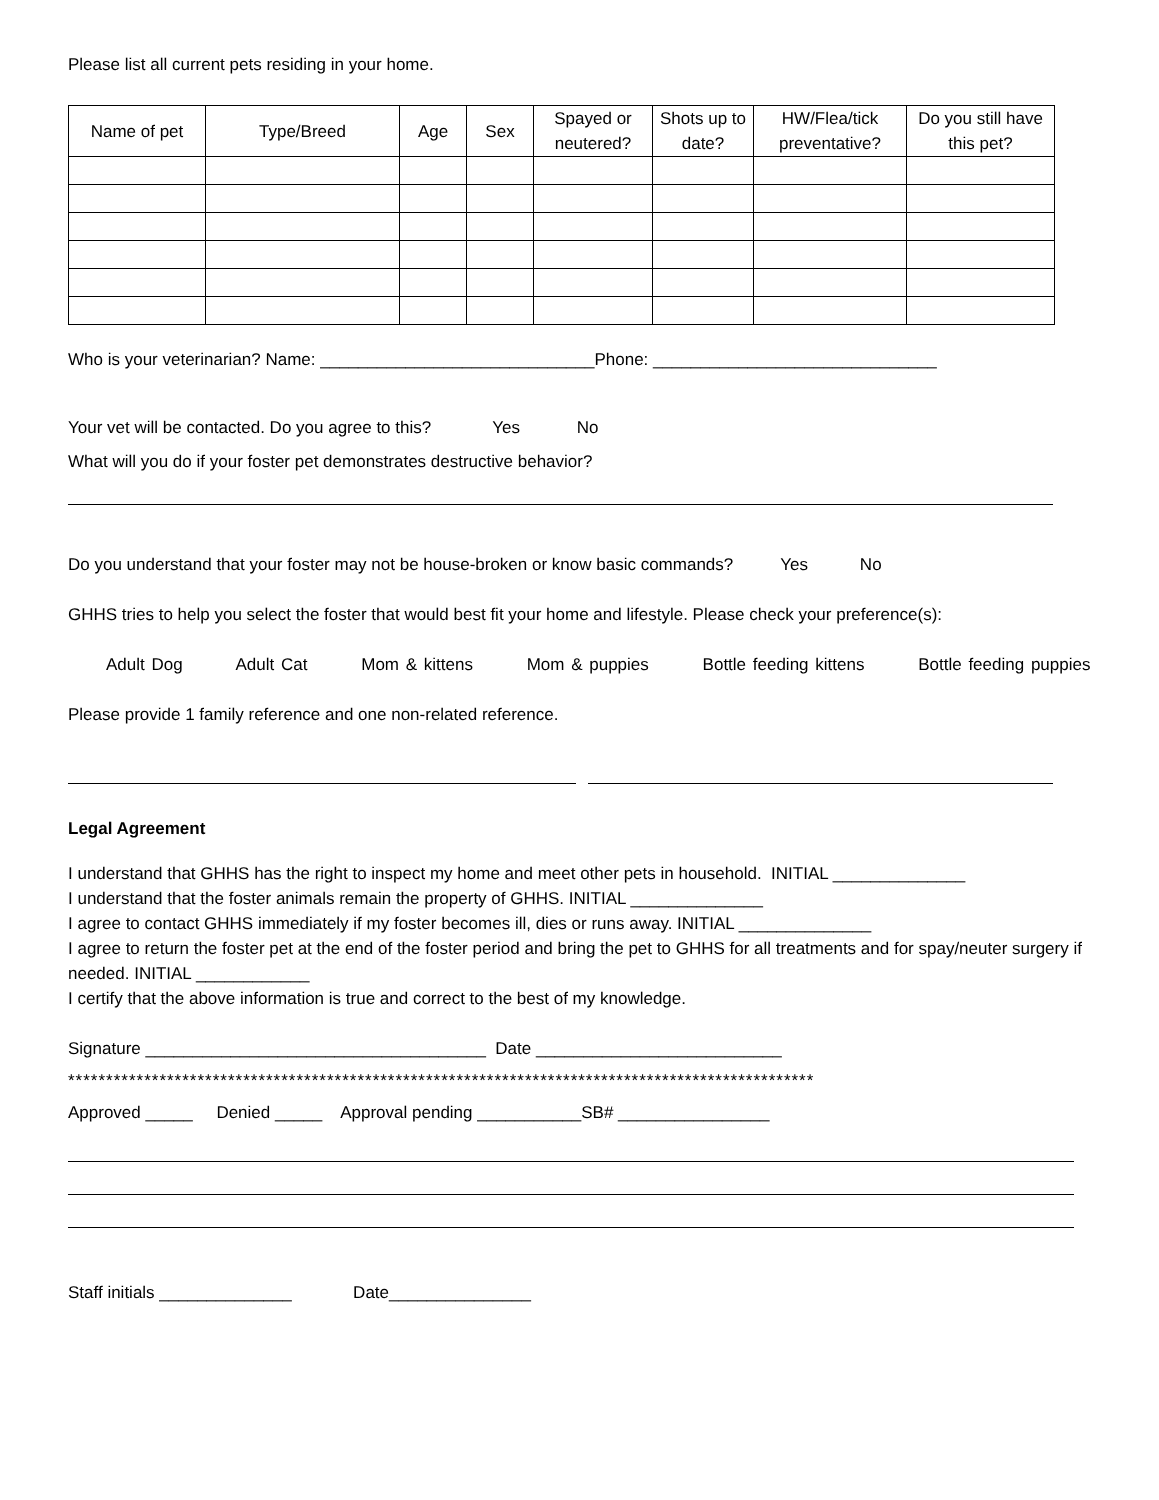Please list all current pets residing in your home.
| Name of pet | Type/Breed | Age | Sex | Spayed or neutered? | Shots up to date? | HW/Flea/tick preventative? | Do you still have this pet? |
| --- | --- | --- | --- | --- | --- | --- | --- |
Who is your veterinarian? Name: _____________________________Phone: ______________________________
Your vet will be contacted. Do you agree to this? Yes No
What will you do if your foster pet demonstrates destructive behavior?
Do you understand that your foster may not be house-broken or know basic commands? Yes No
GHHS tries to help you select the foster that would best fit your home and lifestyle. Please check your preference(s):
Adult Dog Adult Cat Mom & kittens Mom & puppies Bottle feeding kittens Bottle feeding puppies
Please provide 1 family reference and one non-related reference.
Legal Agreement
I understand that GHHS has the right to inspect my home and meet other pets in household. INITIAL ______________
I understand that the foster animals remain the property of GHHS. INITIAL ______________
I agree to contact GHHS immediately if my foster becomes ill, dies or runs away. INITIAL ______________
I agree to return the foster pet at the end of the foster period and bring the pet to GHHS for all treatments and for spay/neuter surgery if needed. INITIAL ____________
I certify that the above information is true and correct to the best of my knowledge.
Signature ____________________________________ Date __________________________
**************************************************************************************************
Approved _____ Denied _____ Approval pending ___________SB# ________________
Staff initials ______________ Date_______________